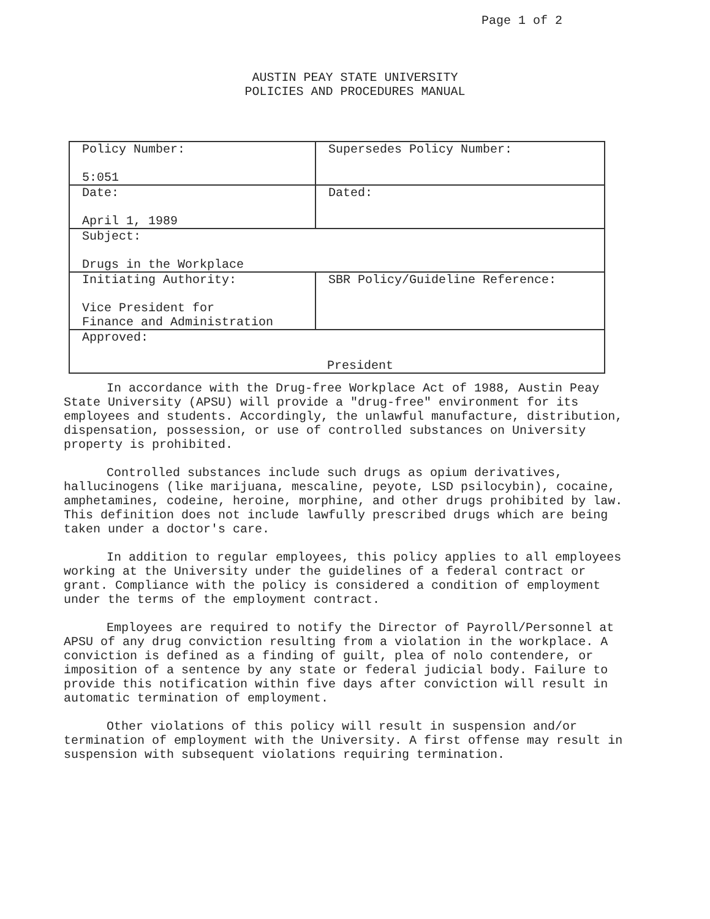Page 1 of 2
AUSTIN PEAY STATE UNIVERSITY
POLICIES AND PROCEDURES MANUAL
| Policy Number: 5:051 | Supersedes Policy Number: |
| Date: April 1, 1989 | Dated: |
| Subject: Drugs in the Workplace | |
| Initiating Authority: Vice President for Finance and Administration | SBR Policy/Guideline Reference: |
| Approved: President | |
In accordance with the Drug-free Workplace Act of 1988, Austin Peay State University (APSU) will provide a "drug-free" environment for its employees and students. Accordingly, the unlawful manufacture, distribution, dispensation, possession, or use of controlled substances on University property is prohibited.
Controlled substances include such drugs as opium derivatives, hallucinogens (like marijuana, mescaline, peyote, LSD psilocybin), cocaine, amphetamines, codeine, heroine, morphine, and other drugs prohibited by law. This definition does not include lawfully prescribed drugs which are being taken under a doctor's care.
In addition to regular employees, this policy applies to all employees working at the University under the guidelines of a federal contract or grant. Compliance with the policy is considered a condition of employment under the terms of the employment contract.
Employees are required to notify the Director of Payroll/Personnel at APSU of any drug conviction resulting from a violation in the workplace. A conviction is defined as a finding of guilt, plea of nolo contendere, or imposition of a sentence by any state or federal judicial body. Failure to provide this notification within five days after conviction will result in automatic termination of employment.
Other violations of this policy will result in suspension and/or termination of employment with the University. A first offense may result in suspension with subsequent violations requiring termination.